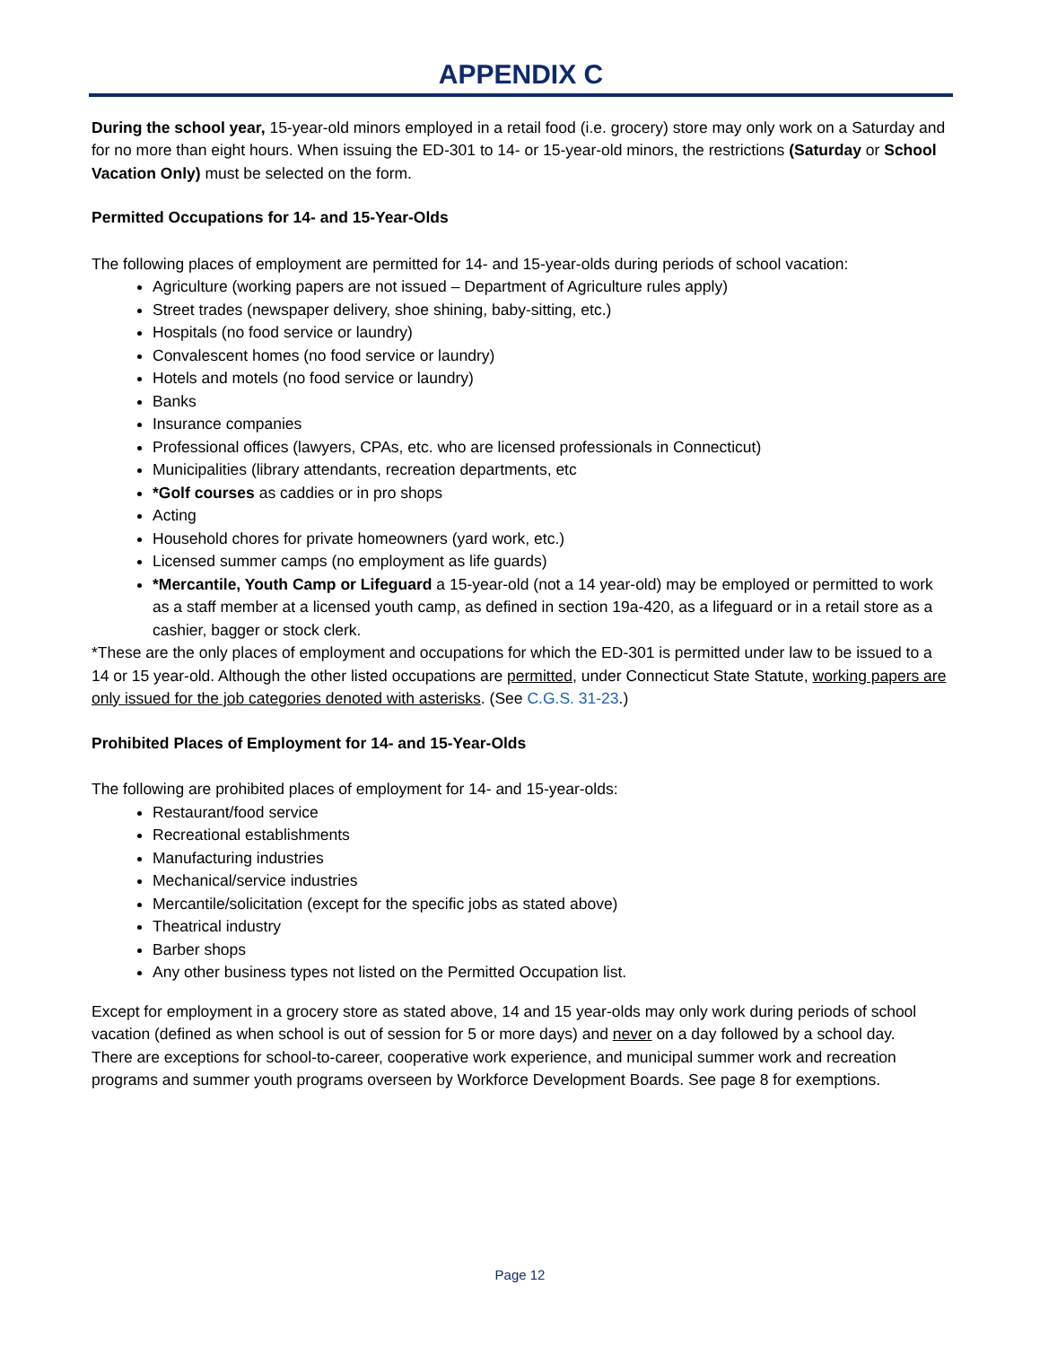APPENDIX C
During the school year, 15-year-old minors employed in a retail food (i.e. grocery) store may only work on a Saturday and for no more than eight hours. When issuing the ED-301 to 14- or 15-year-old minors, the restrictions (Saturday or School Vacation Only) must be selected on the form.
Permitted Occupations for 14- and 15-Year-Olds
The following places of employment are permitted for 14- and 15-year-olds during periods of school vacation:
Agriculture (working papers are not issued – Department of Agriculture rules apply)
Street trades (newspaper delivery, shoe shining, baby-sitting, etc.)
Hospitals (no food service or laundry)
Convalescent homes (no food service or laundry)
Hotels and motels (no food service or laundry)
Banks
Insurance companies
Professional offices (lawyers, CPAs, etc. who are licensed professionals in Connecticut)
Municipalities (library attendants, recreation departments, etc
*Golf courses as caddies or in pro shops
Acting
Household chores for private homeowners (yard work, etc.)
Licensed summer camps (no employment as life guards)
*Mercantile, Youth Camp or Lifeguard a 15-year-old (not a 14 year-old) may be employed or permitted to work as a staff member at a licensed youth camp, as defined in section 19a-420, as a lifeguard or in a retail store as a cashier, bagger or stock clerk.
*These are the only places of employment and occupations for which the ED-301 is permitted under law to be issued to a 14 or 15 year-old. Although the other listed occupations are permitted, under Connecticut State Statute, working papers are only issued for the job categories denoted with asterisks. (See C.G.S. 31-23.)
Prohibited Places of Employment for 14- and 15-Year-Olds
The following are prohibited places of employment for 14- and 15-year-olds:
Restaurant/food service
Recreational establishments
Manufacturing industries
Mechanical/service industries
Mercantile/solicitation (except for the specific jobs as stated above)
Theatrical industry
Barber shops
Any other business types not listed on the Permitted Occupation list.
Except for employment in a grocery store as stated above, 14 and 15 year-olds may only work during periods of school vacation (defined as when school is out of session for 5 or more days) and never on a day followed by a school day.
There are exceptions for school-to-career, cooperative work experience, and municipal summer work and recreation programs and summer youth programs overseen by Workforce Development Boards. See page 8 for exemptions.
Page 12